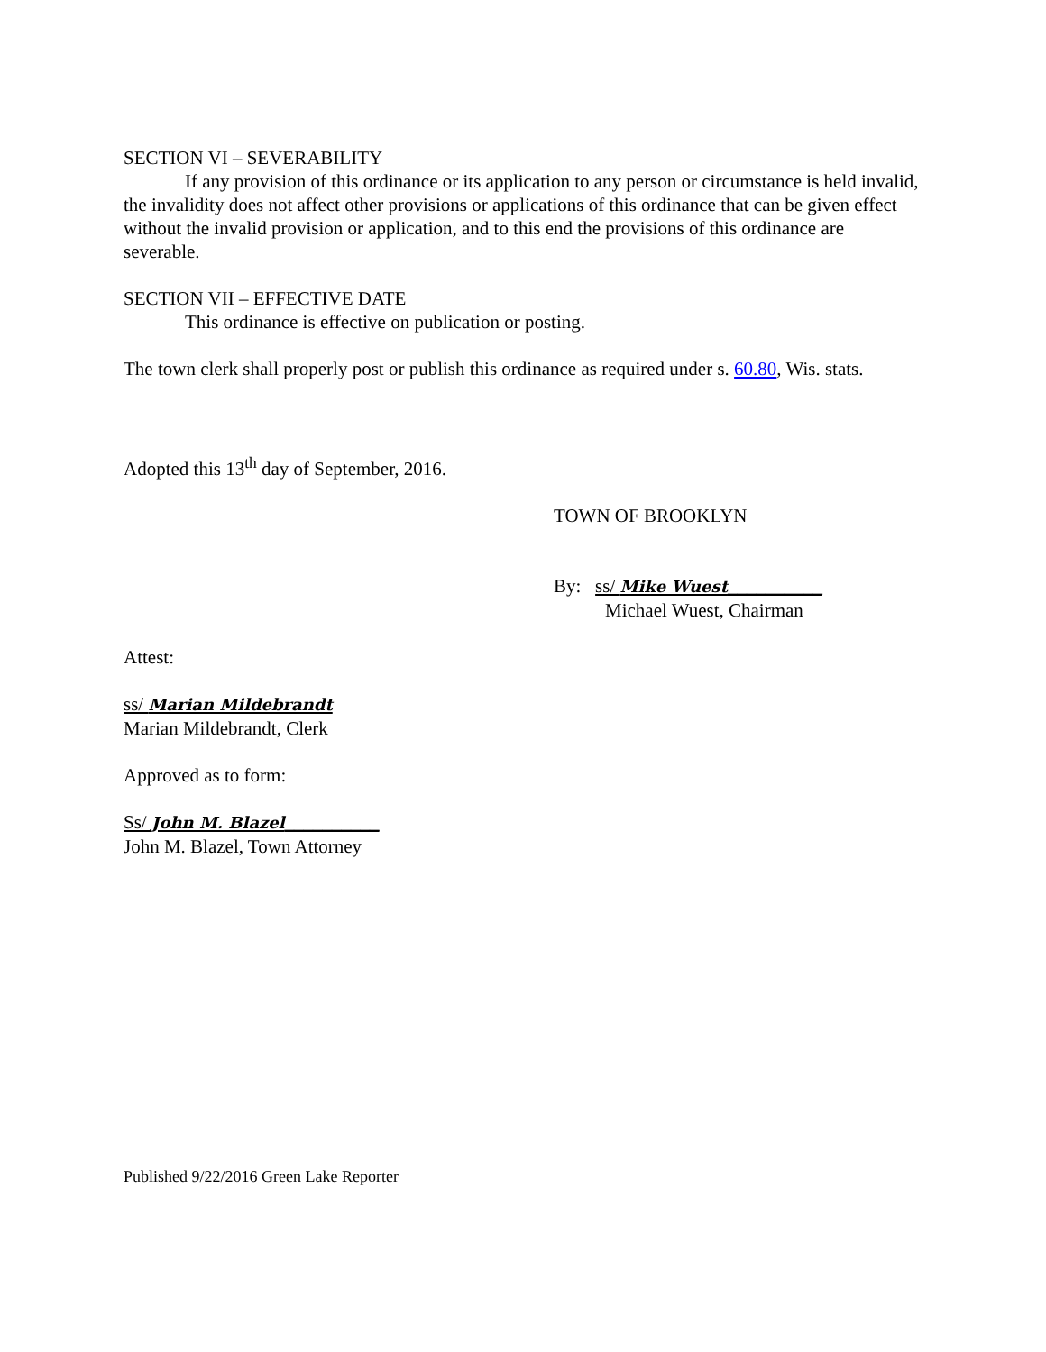SECTION VI – SEVERABILITY
If any provision of this ordinance or its application to any person or circumstance is held invalid, the invalidity does not affect other provisions or applications of this ordinance that can be given effect without the invalid provision or application, and to this end the provisions of this ordinance are severable.
SECTION VII – EFFECTIVE DATE
This ordinance is effective on publication or posting.
The town clerk shall properly post or publish this ordinance as required under s. 60.80, Wis. stats.
Adopted this 13<sup>th</sup> day of September, 2016.
TOWN OF BROOKLYN
By: ss/ Mike Wuest__________
Michael Wuest, Chairman
Attest:
ss/ Marian Mildebrandt
Marian Mildebrandt, Clerk
Approved as to form:
Ss/ John M. Blazel__________
John M. Blazel, Town Attorney
Published 9/22/2016 Green Lake Reporter